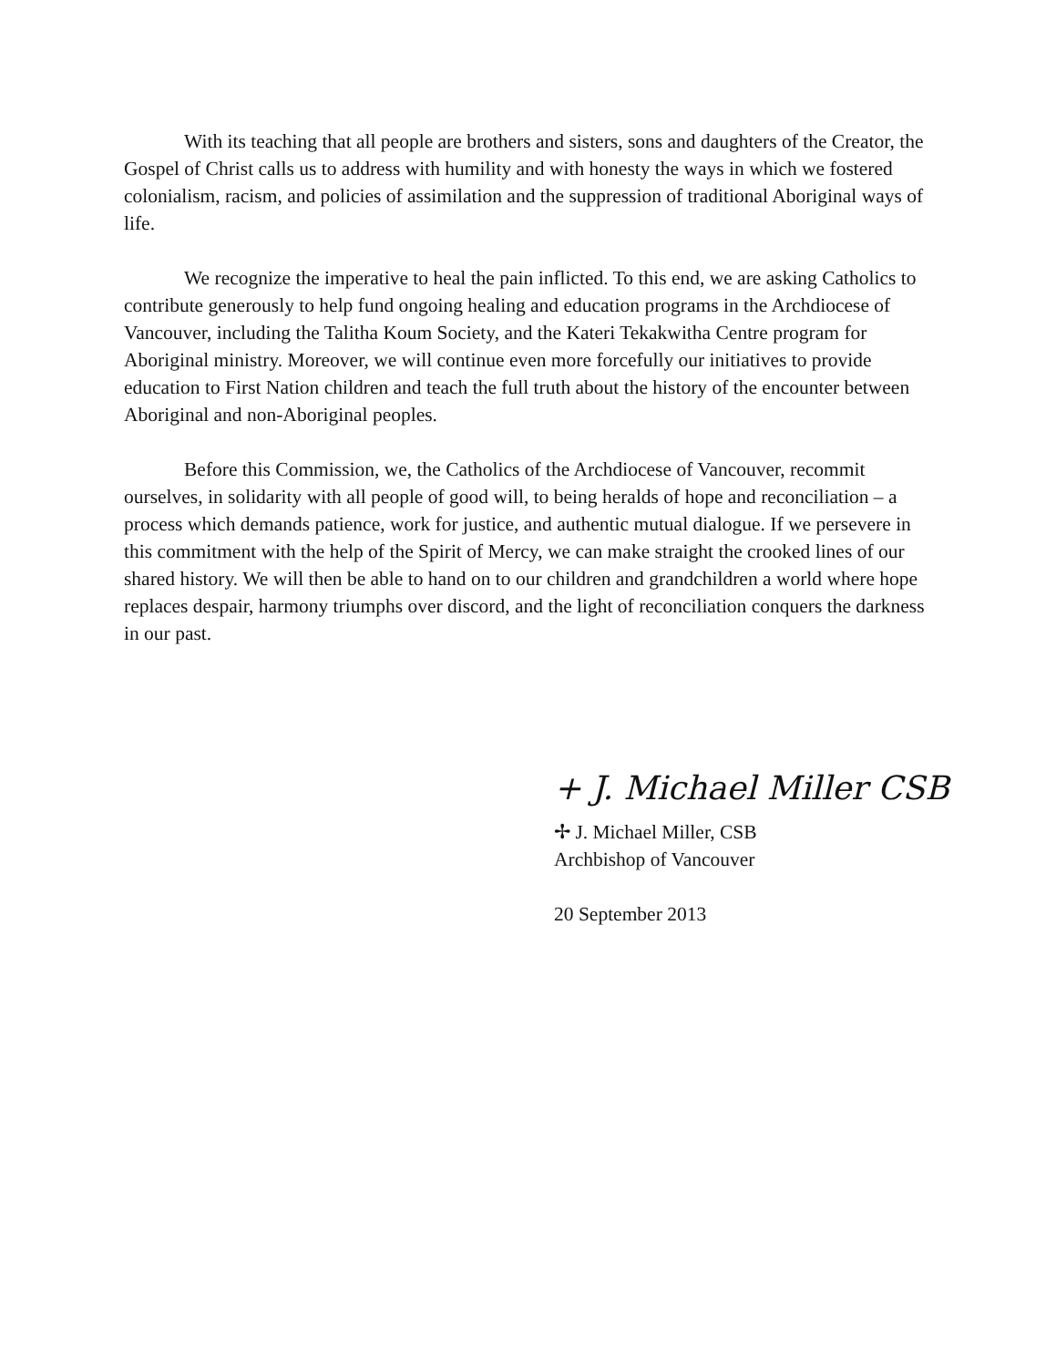With its teaching that all people are brothers and sisters, sons and daughters of the Creator, the Gospel of Christ calls us to address with humility and with honesty the ways in which we fostered colonialism, racism, and policies of assimilation and the suppression of traditional Aboriginal ways of life.
We recognize the imperative to heal the pain inflicted. To this end, we are asking Catholics to contribute generously to help fund ongoing healing and education programs in the Archdiocese of Vancouver, including the Talitha Koum Society, and the Kateri Tekakwitha Centre program for Aboriginal ministry. Moreover, we will continue even more forcefully our initiatives to provide education to First Nation children and teach the full truth about the history of the encounter between Aboriginal and non-Aboriginal peoples.
Before this Commission, we, the Catholics of the Archdiocese of Vancouver, recommit ourselves, in solidarity with all people of good will, to being heralds of hope and reconciliation – a process which demands patience, work for justice, and authentic mutual dialogue. If we persevere in this commitment with the help of the Spirit of Mercy, we can make straight the crooked lines of our shared history. We will then be able to hand on to our children and grandchildren a world where hope replaces despair, harmony triumphs over discord, and the light of reconciliation conquers the darkness in our past.
+ J. Michael Miller CSB
✢ J. Michael Miller, CSB
Archbishop of Vancouver
20 September 2013